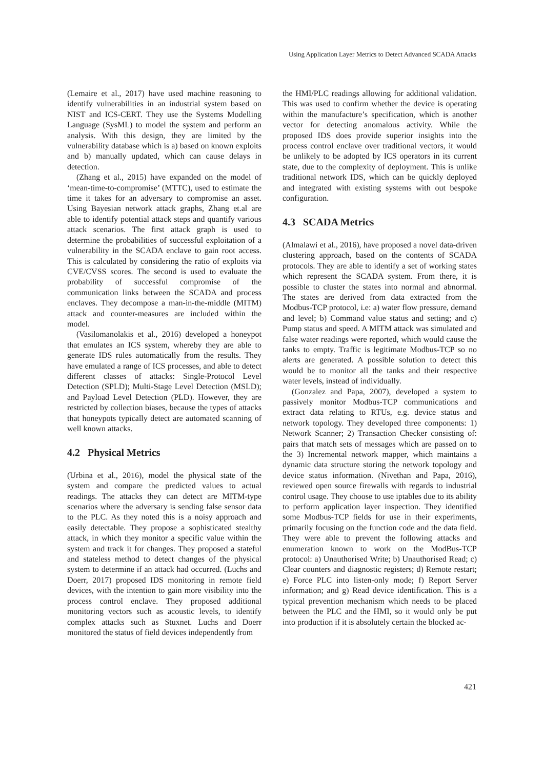Using Application Layer Metrics to Detect Advanced SCADA Attacks
(Lemaire et al., 2017) have used machine reasoning to identify vulnerabilities in an industrial system based on NIST and ICS-CERT. They use the Systems Modelling Language (SysML) to model the system and perform an analysis. With this design, they are limited by the vulnerability database which is a) based on known exploits and b) manually updated, which can cause delays in detection.
(Zhang et al., 2015) have expanded on the model of ‘mean-time-to-compromise’ (MTTC), used to estimate the time it takes for an adversary to compromise an asset. Using Bayesian network attack graphs, Zhang et.al are able to identify potential attack steps and quantify various attack scenarios. The first attack graph is used to determine the probabilities of successful exploitation of a vulnerability in the SCADA enclave to gain root access. This is calculated by considering the ratio of exploits via CVE/CVSS scores. The second is used to evaluate the probability of successful compromise of the communication links between the SCADA and process enclaves. They decompose a man-in-the-middle (MITM) attack and counter-measures are included within the model.
(Vasilomanolakis et al., 2016) developed a honeypot that emulates an ICS system, whereby they are able to generate IDS rules automatically from the results. They have emulated a range of ICS processes, and able to detect different classes of attacks: Single-Protocol Level Detection (SPLD); Multi-Stage Level Detection (MSLD); and Payload Level Detection (PLD). However, they are restricted by collection biases, because the types of attacks that honeypots typically detect are automated scanning of well known attacks.
4.2 Physical Metrics
(Urbina et al., 2016), model the physical state of the system and compare the predicted values to actual readings. The attacks they can detect are MITM-type scenarios where the adversary is sending false sensor data to the PLC. As they noted this is a noisy approach and easily detectable. They propose a sophisticated stealthy attack, in which they monitor a specific value within the system and track it for changes. They proposed a stateful and stateless method to detect changes of the physical system to determine if an attack had occurred. (Luchs and Doerr, 2017) proposed IDS monitoring in remote field devices, with the intention to gain more visibility into the process control enclave. They proposed additional monitoring vectors such as acoustic levels, to identify complex attacks such as Stuxnet. Luchs and Doerr monitored the status of field devices independently from
the HMI/PLC readings allowing for additional validation. This was used to confirm whether the device is operating within the manufacture’s specification, which is another vector for detecting anomalous activity. While the proposed IDS does provide superior insights into the process control enclave over traditional vectors, it would be unlikely to be adopted by ICS operators in its current state, due to the complexity of deployment. This is unlike traditional network IDS, which can be quickly deployed and integrated with existing systems with out bespoke configuration.
4.3 SCADA Metrics
(Almalawi et al., 2016), have proposed a novel data-driven clustering approach, based on the contents of SCADA protocols. They are able to identify a set of working states which represent the SCADA system. From there, it is possible to cluster the states into normal and abnormal. The states are derived from data extracted from the Modbus-TCP protocol, i.e: a) water flow pressure, demand and level; b) Command value status and setting; and c) Pump status and speed. A MITM attack was simulated and false water readings were reported, which would cause the tanks to empty. Traffic is legitimate Modbus-TCP so no alerts are generated. A possible solution to detect this would be to monitor all the tanks and their respective water levels, instead of individually.
(Gonzalez and Papa, 2007), developed a system to passively monitor Modbus-TCP communications and extract data relating to RTUs, e.g. device status and network topology. They developed three components: 1) Network Scanner; 2) Transaction Checker consisting of: pairs that match sets of messages which are passed on to the 3) Incremental network mapper, which maintains a dynamic data structure storing the network topology and device status information. (Nivethan and Papa, 2016), reviewed open source firewalls with regards to industrial control usage. They choose to use iptables due to its ability to perform application layer inspection. They identified some Modbus-TCP fields for use in their experiments, primarily focusing on the function code and the data field. They were able to prevent the following attacks and enumeration known to work on the ModBus-TCP protocol: a) Unauthorised Write; b) Unauthorised Read; c) Clear counters and diagnostic registers; d) Remote restart; e) Force PLC into listen-only mode; f) Report Server information; and g) Read device identification. This is a typical prevention mechanism which needs to be placed between the PLC and the HMI, so it would only be put into production if it is absolutely certain the blocked ac-
421